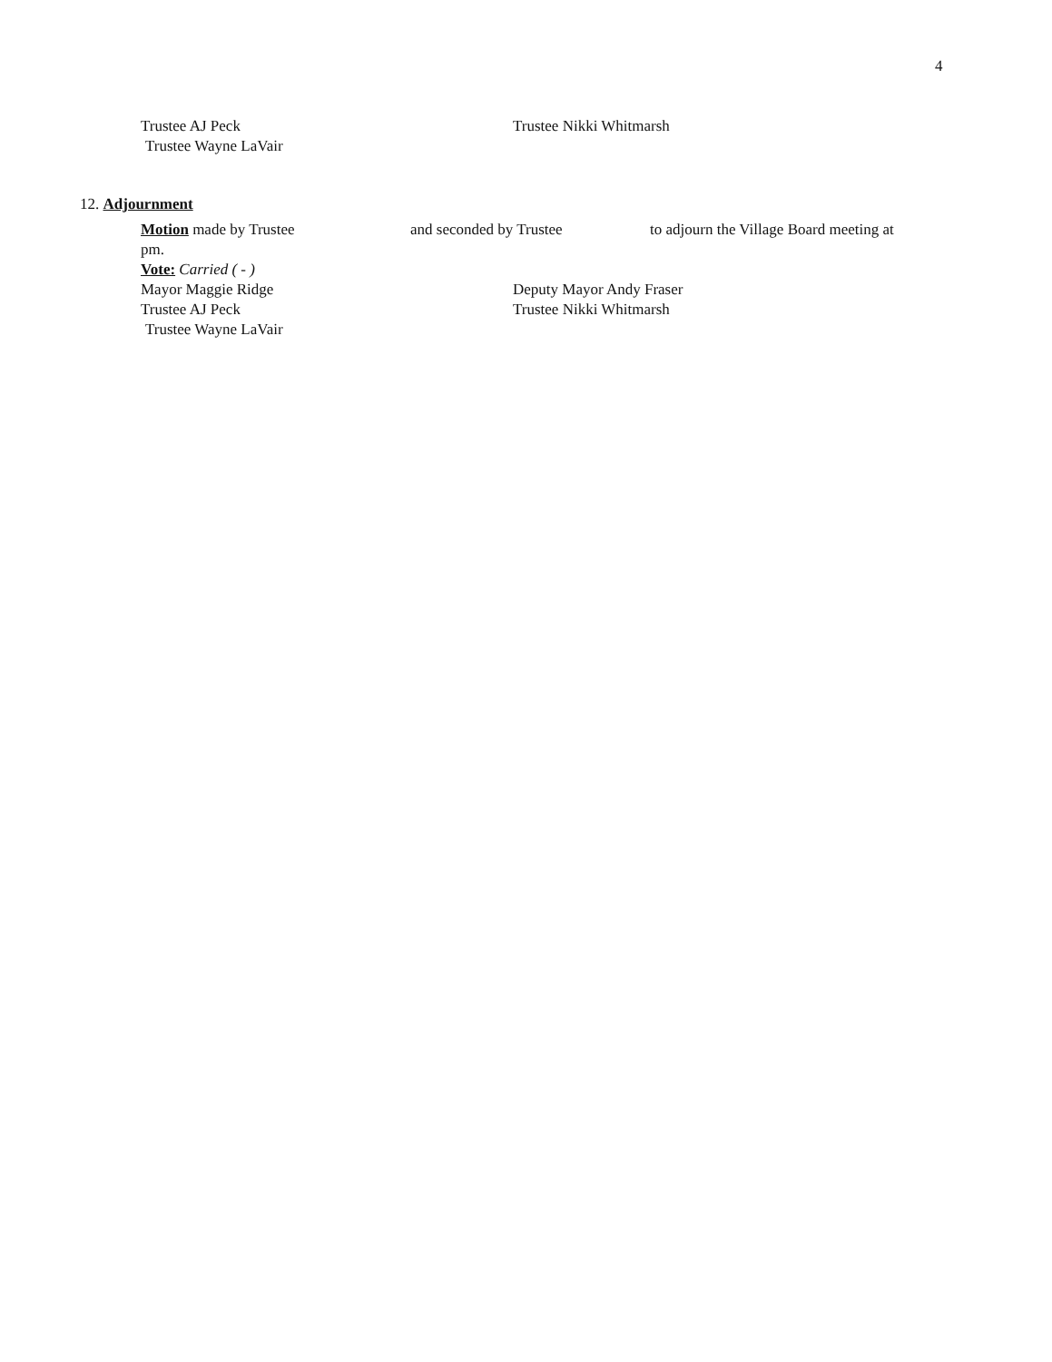4
Trustee AJ Peck Trustee Nikki Whitmarsh
Trustee Wayne LaVair
12. Adjournment
Motion made by Trustee and seconded by Trustee to adjourn the Village Board meeting at
pm.
Vote: Carried ( - )
Mayor Maggie Ridge Deputy Mayor Andy Fraser
Trustee AJ Peck Trustee Nikki Whitmarsh
Trustee Wayne LaVair